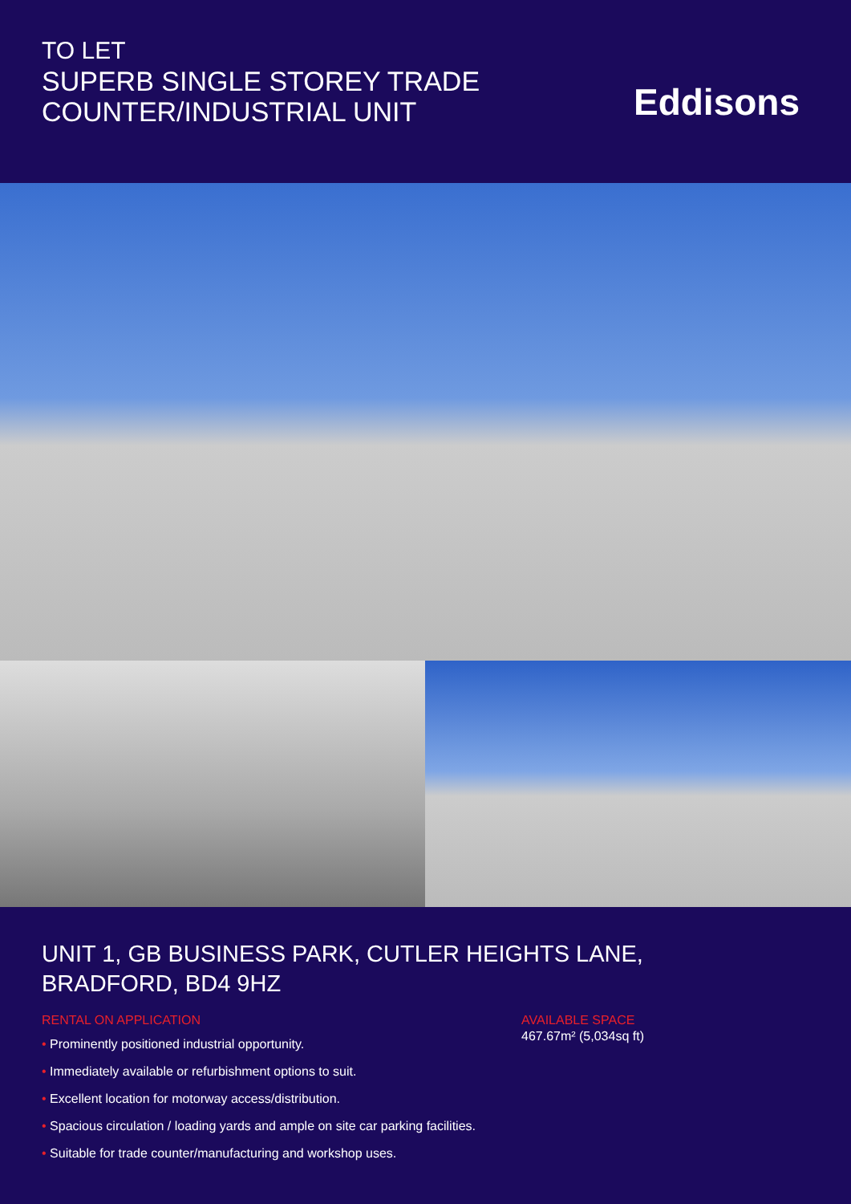TO LET
SUPERB SINGLE STOREY TRADE
COUNTER/INDUSTRIAL UNIT
Eddisons
UNIT 1, GB BUSINESS PARK, CUTLER HEIGHTS LANE,
BRADFORD, BD4 9HZ
RENTAL ON APPLICATION
• Prominently positioned industrial opportunity.
• Immediately available or refurbishment options to suit.
• Excellent location for motorway access/distribution.
• Spacious circulation / loading yards and ample on site car parking facilities.
• Suitable for trade counter/manufacturing and workshop uses.
AVAILABLE SPACE
467.67m² (5,034sq ft)